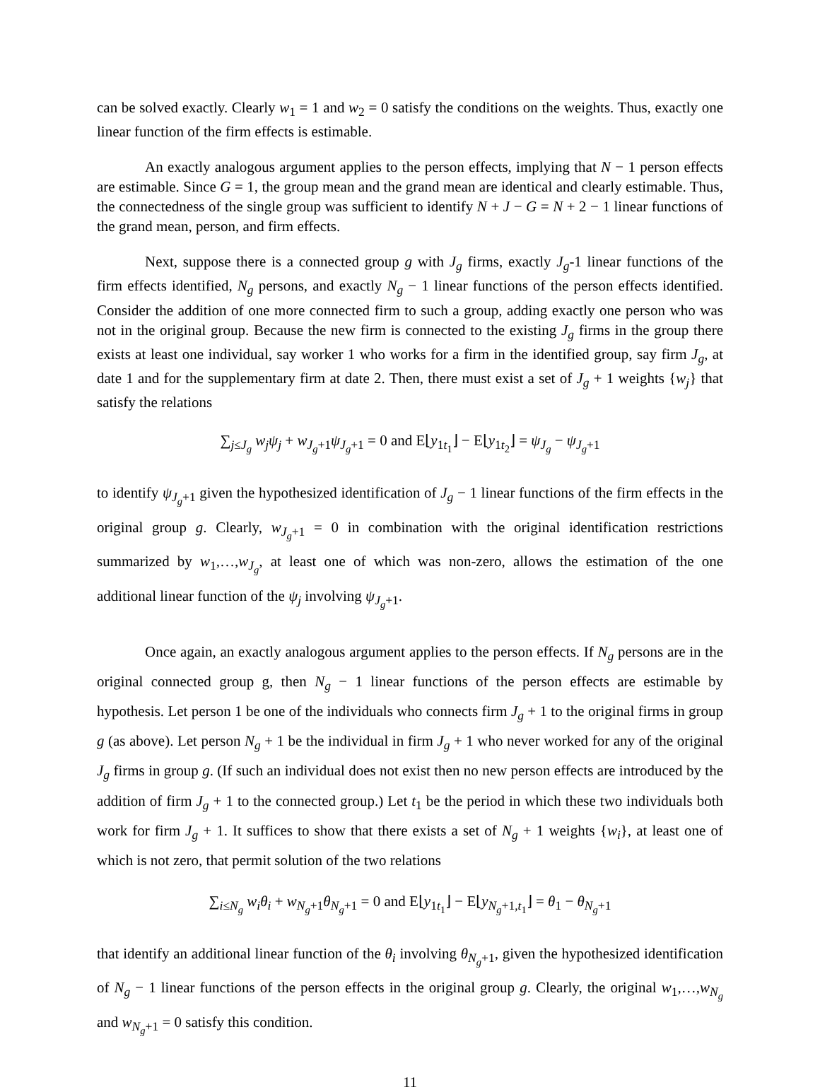can be solved exactly. Clearly w<sub>1</sub> = 1 and w<sub>2</sub> = 0 satisfy the conditions on the weights. Thus, exactly one linear function of the firm effects is estimable.
An exactly analogous argument applies to the person effects, implying that N − 1 person effects are estimable. Since G = 1, the group mean and the grand mean are identical and clearly estimable. Thus, the connectedness of the single group was sufficient to identify N + J − G = N + 2 − 1 linear functions of the grand mean, person, and firm effects.
Next, suppose there is a connected group g with J<sub>g</sub> firms, exactly J<sub>g</sub>-1 linear functions of the firm effects identified, N<sub>g</sub> persons, and exactly N<sub>g</sub> − 1 linear functions of the person effects identified. Consider the addition of one more connected firm to such a group, adding exactly one person who was not in the original group. Because the new firm is connected to the existing J<sub>g</sub> firms in the group there exists at least one individual, say worker 1 who works for a firm in the identified group, say firm J<sub>g</sub>, at date 1 and for the supplementary firm at date 2. Then, there must exist a set of J<sub>g</sub> + 1 weights {w<sub>j</sub>} that satisfy the relations
∑<sub>j≤J<sub>g</sub></sub> w<sub>j</sub>ψ<sub>j</sub> + w<sub>J<sub>g</sub>+1</sub>ψ<sub>J<sub>g</sub>+1</sub> = 0 and E⌊y<sub>1t<sub>1</sub></sub>⌋ − E⌊y<sub>1t<sub>2</sub></sub>⌋ = ψ<sub>J<sub>g</sub></sub> − ψ<sub>J<sub>g</sub>+1</sub>
to identify ψ<sub>J<sub>g</sub>+1</sub> given the hypothesized identification of J<sub>g</sub> − 1 linear functions of the firm effects in the original group g. Clearly, w<sub>J<sub>g</sub>+1</sub> = 0 in combination with the original identification restrictions summarized by w<sub>1</sub>,…,w<sub>J<sub>g</sub></sub>, at least one of which was non-zero, allows the estimation of the one additional linear function of the ψ<sub>j</sub> involving ψ<sub>J<sub>g</sub>+1</sub>.
Once again, an exactly analogous argument applies to the person effects. If N<sub>g</sub> persons are in the original connected group g, then N<sub>g</sub> − 1 linear functions of the person effects are estimable by hypothesis. Let person 1 be one of the individuals who connects firm J<sub>g</sub> + 1 to the original firms in group g (as above). Let person N<sub>g</sub> + 1 be the individual in firm J<sub>g</sub> + 1 who never worked for any of the original J<sub>g</sub> firms in group g. (If such an individual does not exist then no new person effects are introduced by the addition of firm J<sub>g</sub> + 1 to the connected group.) Let t<sub>1</sub> be the period in which these two individuals both work for firm J<sub>g</sub> + 1. It suffices to show that there exists a set of N<sub>g</sub> + 1 weights {w<sub>i</sub>}, at least one of which is not zero, that permit solution of the two relations
∑<sub>i≤N<sub>g</sub></sub> w<sub>i</sub>θ<sub>i</sub> + w<sub>N<sub>g</sub>+1</sub>θ<sub>N<sub>g</sub>+1</sub> = 0 and E⌊y<sub>1t<sub>1</sub></sub>⌋ − E⌊y<sub>N<sub>g</sub>+1,t<sub>1</sub></sub>⌋ = θ<sub>1</sub> − θ<sub>N<sub>g</sub>+1</sub>
that identify an additional linear function of the θ<sub>i</sub> involving θ<sub>N<sub>g</sub>+1</sub>, given the hypothesized identification of N<sub>g</sub> − 1 linear functions of the person effects in the original group g. Clearly, the original w<sub>1</sub>,…,w<sub>N<sub>g</sub></sub> and w<sub>N<sub>g</sub>+1</sub> = 0 satisfy this condition.
11